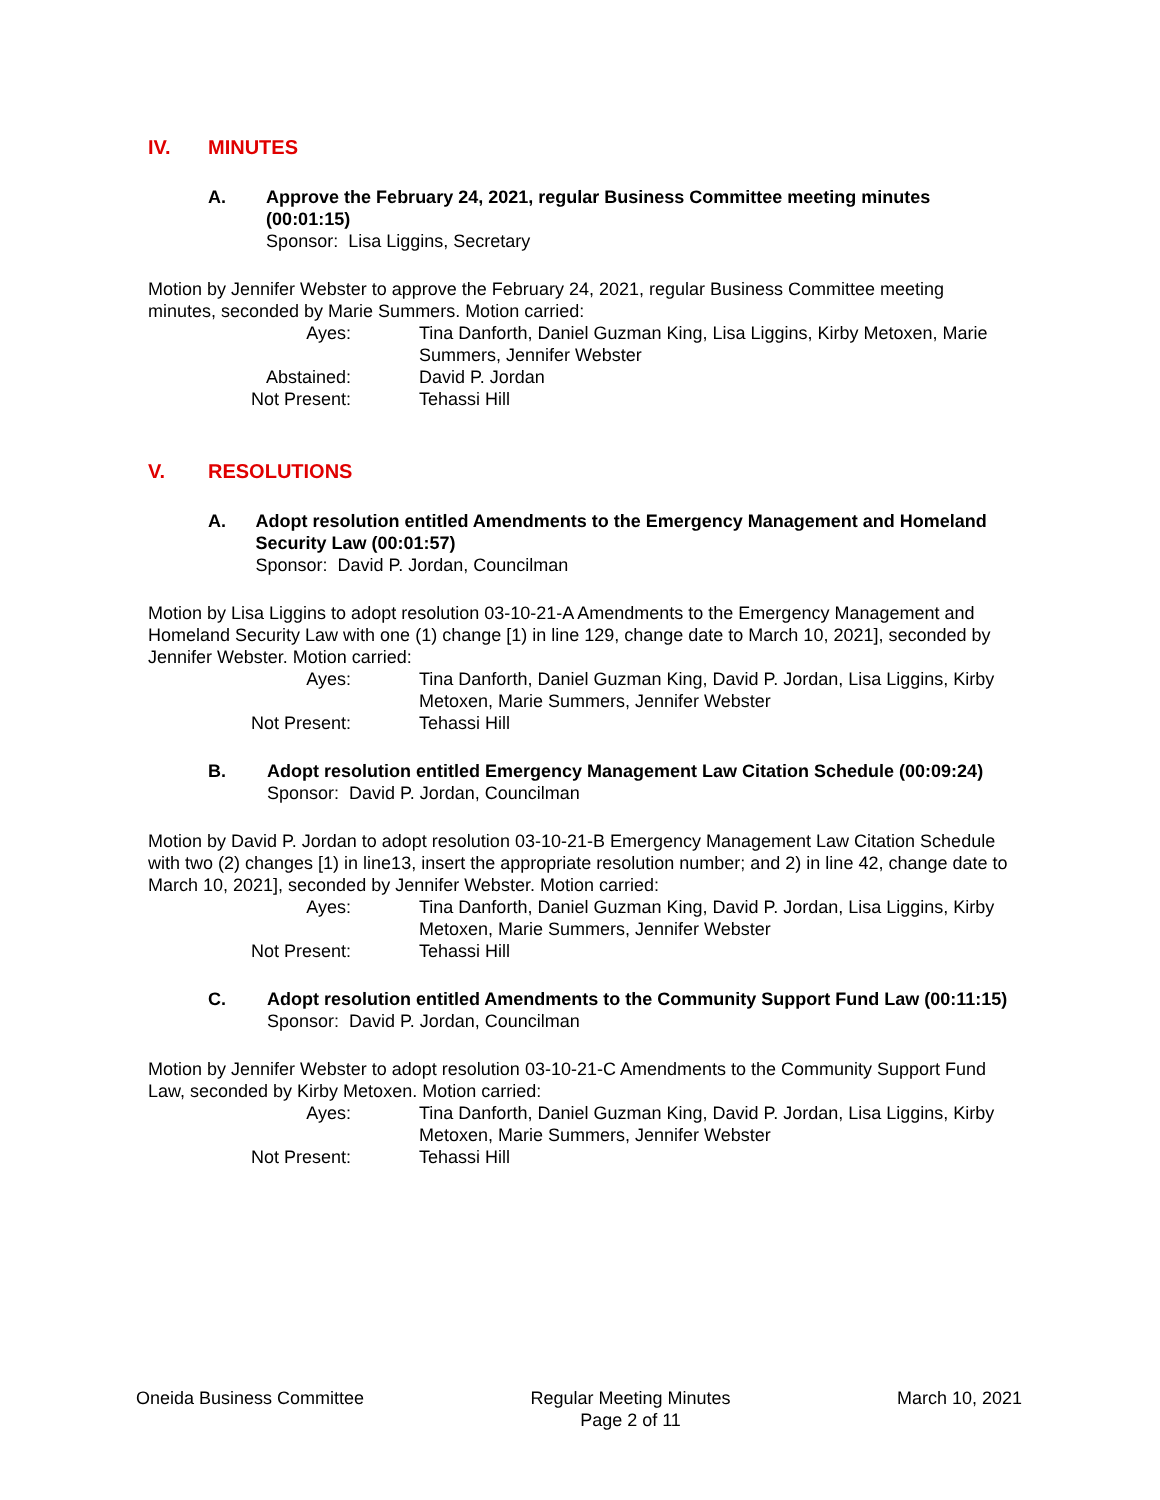IV. MINUTES
A. Approve the February 24, 2021, regular Business Committee meeting minutes (00:01:15)
Sponsor: Lisa Liggins, Secretary
Motion by Jennifer Webster to approve the February 24, 2021, regular Business Committee meeting minutes, seconded by Marie Summers. Motion carried:
Ayes:
Tina Danforth, Daniel Guzman King, Lisa Liggins, Kirby Metoxen, Marie Summers, Jennifer Webster
Abstained:
David P. Jordan
Not Present:
Tehassi Hill
V. RESOLUTIONS
A. Adopt resolution entitled Amendments to the Emergency Management and Homeland Security Law (00:01:57)
Sponsor: David P. Jordan, Councilman
Motion by Lisa Liggins to adopt resolution 03-10-21-A Amendments to the Emergency Management and Homeland Security Law with one (1) change [1) in line 129, change date to March 10, 2021], seconded by Jennifer Webster. Motion carried:
Ayes:
Tina Danforth, Daniel Guzman King, David P. Jordan, Lisa Liggins, Kirby Metoxen, Marie Summers, Jennifer Webster
Not Present:
Tehassi Hill
B. Adopt resolution entitled Emergency Management Law Citation Schedule (00:09:24)
Sponsor: David P. Jordan, Councilman
Motion by David P. Jordan to adopt resolution 03-10-21-B Emergency Management Law Citation Schedule with two (2) changes [1) in line13, insert the appropriate resolution number; and 2) in line 42, change date to March 10, 2021], seconded by Jennifer Webster. Motion carried:
Ayes:
Tina Danforth, Daniel Guzman King, David P. Jordan, Lisa Liggins, Kirby Metoxen, Marie Summers, Jennifer Webster
Not Present:
Tehassi Hill
C. Adopt resolution entitled Amendments to the Community Support Fund Law (00:11:15)
Sponsor: David P. Jordan, Councilman
Motion by Jennifer Webster to adopt resolution 03-10-21-C Amendments to the Community Support Fund Law, seconded by Kirby Metoxen. Motion carried:
Ayes:
Tina Danforth, Daniel Guzman King, David P. Jordan, Lisa Liggins, Kirby Metoxen, Marie Summers, Jennifer Webster
Not Present:
Tehassi Hill
Oneida Business Committee Regular Meeting Minutes
Page 2 of 11
March 10, 2021